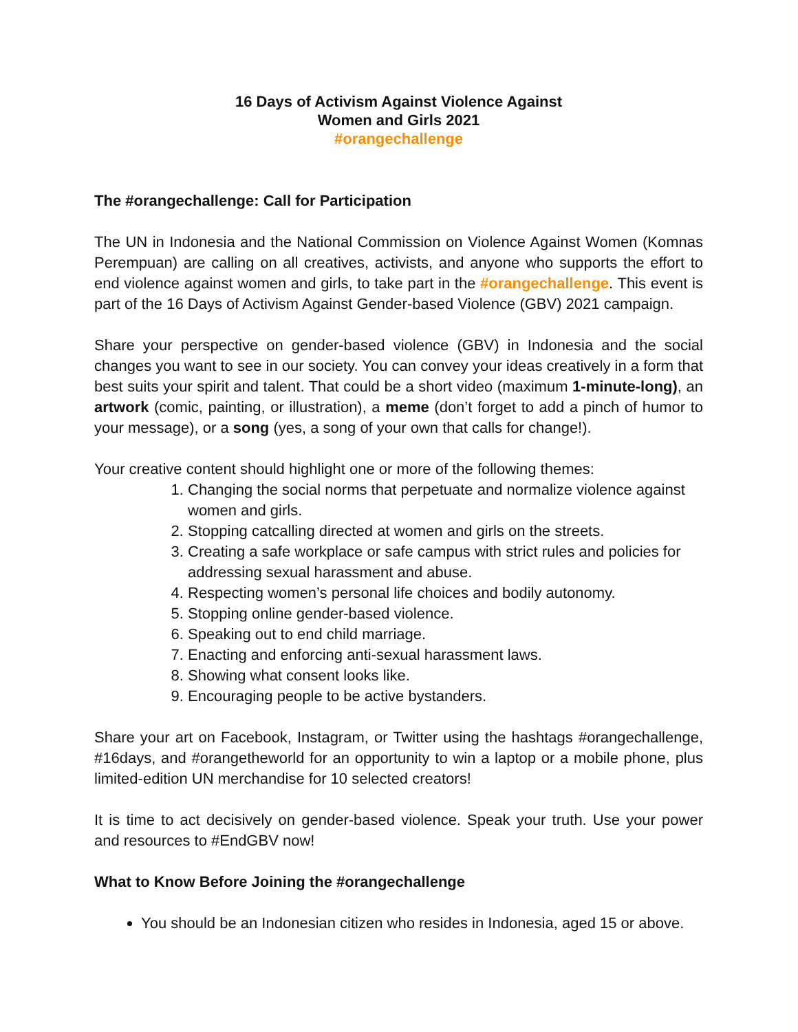16 Days of Activism Against Violence Against
Women and Girls 2021
#orangechallenge
The #orangechallenge: Call for Participation
The UN in Indonesia and the National Commission on Violence Against Women (Komnas Perempuan) are calling on all creatives, activists, and anyone who supports the effort to end violence against women and girls, to take part in the #orangechallenge. This event is part of the 16 Days of Activism Against Gender-based Violence (GBV) 2021 campaign.
Share your perspective on gender-based violence (GBV) in Indonesia and the social changes you want to see in our society. You can convey your ideas creatively in a form that best suits your spirit and talent. That could be a short video (maximum 1-minute-long), an artwork (comic, painting, or illustration), a meme (don’t forget to add a pinch of humor to your message), or a song (yes, a song of your own that calls for change!).
Your creative content should highlight one or more of the following themes:
1. Changing the social norms that perpetuate and normalize violence against women and girls.
2. Stopping catcalling directed at women and girls on the streets.
3. Creating a safe workplace or safe campus with strict rules and policies for addressing sexual harassment and abuse.
4. Respecting women’s personal life choices and bodily autonomy.
5. Stopping online gender-based violence.
6. Speaking out to end child marriage.
7. Enacting and enforcing anti-sexual harassment laws.
8. Showing what consent looks like.
9. Encouraging people to be active bystanders.
Share your art on Facebook, Instagram, or Twitter using the hashtags #orangechallenge, #16days, and #orangetheworld for an opportunity to win a laptop or a mobile phone, plus limited-edition UN merchandise for 10 selected creators!
It is time to act decisively on gender-based violence. Speak your truth. Use your power and resources to #EndGBV now!
What to Know Before Joining the #orangechallenge
You should be an Indonesian citizen who resides in Indonesia, aged 15 or above.